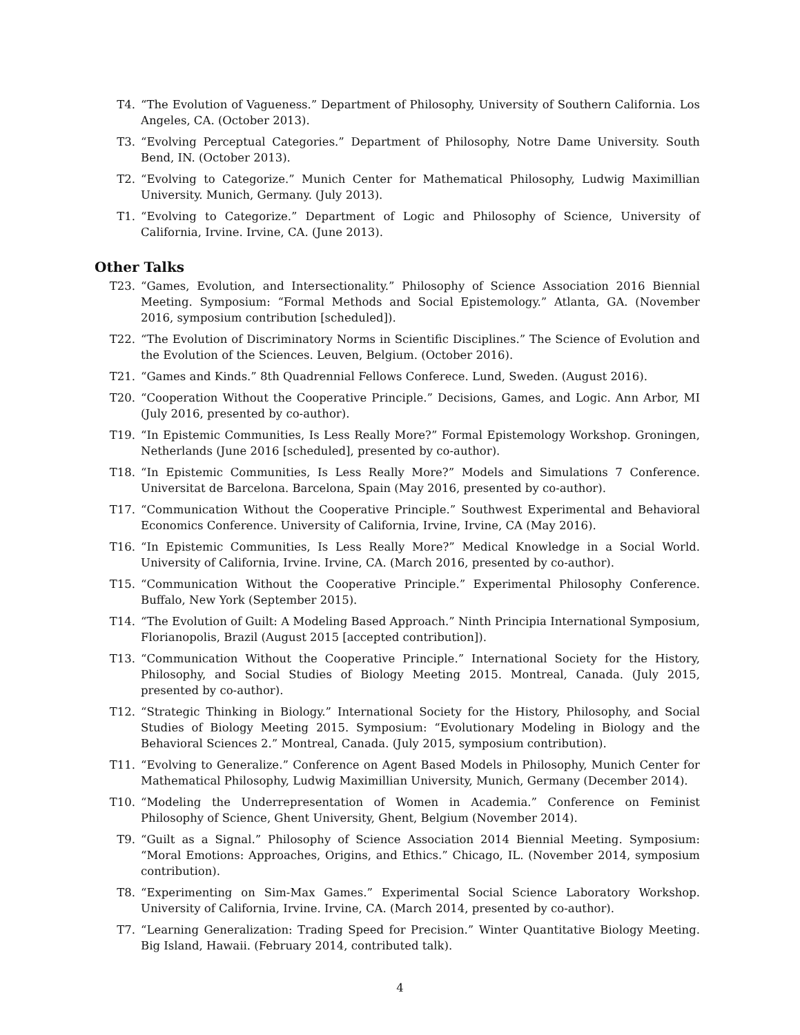T4. “The Evolution of Vagueness.” Department of Philosophy, University of Southern California. Los Angeles, CA. (October 2013).
T3. “Evolving Perceptual Categories.” Department of Philosophy, Notre Dame University. South Bend, IN. (October 2013).
T2. “Evolving to Categorize.” Munich Center for Mathematical Philosophy, Ludwig Maximillian University. Munich, Germany. (July 2013).
T1. “Evolving to Categorize.” Department of Logic and Philosophy of Science, University of California, Irvine. Irvine, CA. (June 2013).
Other Talks
T23. “Games, Evolution, and Intersectionality.” Philosophy of Science Association 2016 Biennial Meeting. Symposium: “Formal Methods and Social Epistemology.” Atlanta, GA. (November 2016, symposium contribution [scheduled]).
T22. “The Evolution of Discriminatory Norms in Scientific Disciplines.” The Science of Evolution and the Evolution of the Sciences. Leuven, Belgium. (October 2016).
T21. “Games and Kinds.” 8th Quadrennial Fellows Conferece. Lund, Sweden. (August 2016).
T20. “Cooperation Without the Cooperative Principle.” Decisions, Games, and Logic. Ann Arbor, MI (July 2016, presented by co-author).
T19. “In Epistemic Communities, Is Less Really More?” Formal Epistemology Workshop. Groningen, Netherlands (June 2016 [scheduled], presented by co-author).
T18. “In Epistemic Communities, Is Less Really More?” Models and Simulations 7 Conference. Universitat de Barcelona. Barcelona, Spain (May 2016, presented by co-author).
T17. “Communication Without the Cooperative Principle.” Southwest Experimental and Behavioral Economics Conference. University of California, Irvine, Irvine, CA (May 2016).
T16. “In Epistemic Communities, Is Less Really More?” Medical Knowledge in a Social World. University of California, Irvine. Irvine, CA. (March 2016, presented by co-author).
T15. “Communication Without the Cooperative Principle.” Experimental Philosophy Conference. Buffalo, New York (September 2015).
T14. “The Evolution of Guilt: A Modeling Based Approach.” Ninth Principia International Symposium, Florianopolis, Brazil (August 2015 [accepted contribution]).
T13. “Communication Without the Cooperative Principle.” International Society for the History, Philosophy, and Social Studies of Biology Meeting 2015. Montreal, Canada. (July 2015, presented by co-author).
T12. “Strategic Thinking in Biology.” International Society for the History, Philosophy, and Social Studies of Biology Meeting 2015. Symposium: “Evolutionary Modeling in Biology and the Behavioral Sciences 2.” Montreal, Canada. (July 2015, symposium contribution).
T11. “Evolving to Generalize.” Conference on Agent Based Models in Philosophy, Munich Center for Mathematical Philosophy, Ludwig Maximillian University, Munich, Germany (December 2014).
T10. “Modeling the Underrepresentation of Women in Academia.” Conference on Feminist Philosophy of Science, Ghent University, Ghent, Belgium (November 2014).
T9. “Guilt as a Signal.” Philosophy of Science Association 2014 Biennial Meeting. Symposium: “Moral Emotions: Approaches, Origins, and Ethics.” Chicago, IL. (November 2014, symposium contribution).
T8. “Experimenting on Sim-Max Games.” Experimental Social Science Laboratory Workshop. University of California, Irvine. Irvine, CA. (March 2014, presented by co-author).
T7. “Learning Generalization: Trading Speed for Precision.” Winter Quantitative Biology Meeting. Big Island, Hawaii. (February 2014, contributed talk).
4